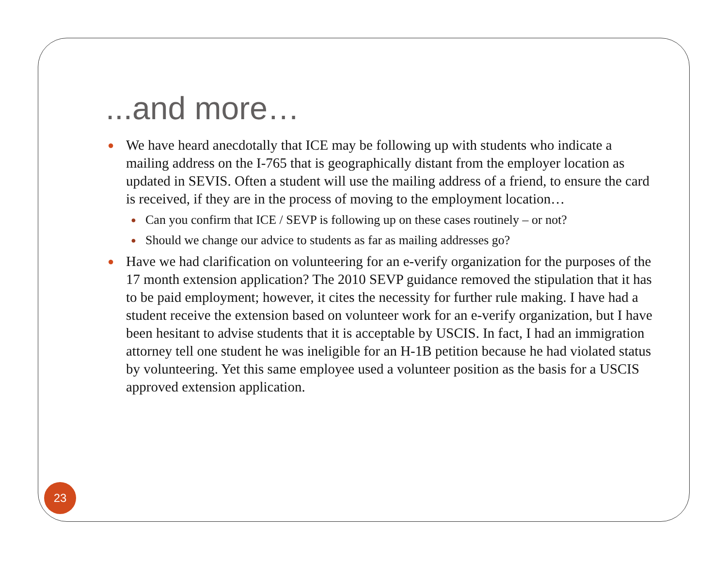...and more…
● We have heard anecdotally that ICE may be following up with students who indicate a mailing address on the I-765 that is geographically distant from the employer location as updated in SEVIS. Often a student will use the mailing address of a friend, to ensure the card is received, if they are in the process of moving to the employment location…
● Can you confirm that ICE / SEVP is following up on these cases routinely – or not?
● Should we change our advice to students as far as mailing addresses go?
● Have we had clarification on volunteering for an e-verify organization for the purposes of the 17 month extension application? The 2010 SEVP guidance removed the stipulation that it has to be paid employment; however, it cites the necessity for further rule making. I have had a student receive the extension based on volunteer work for an e-verify organization, but I have been hesitant to advise students that it is acceptable by USCIS. In fact, I had an immigration attorney tell one student he was ineligible for an H-1B petition because he had violated status by volunteering. Yet this same employee used a volunteer position as the basis for a USCIS approved extension application.
23